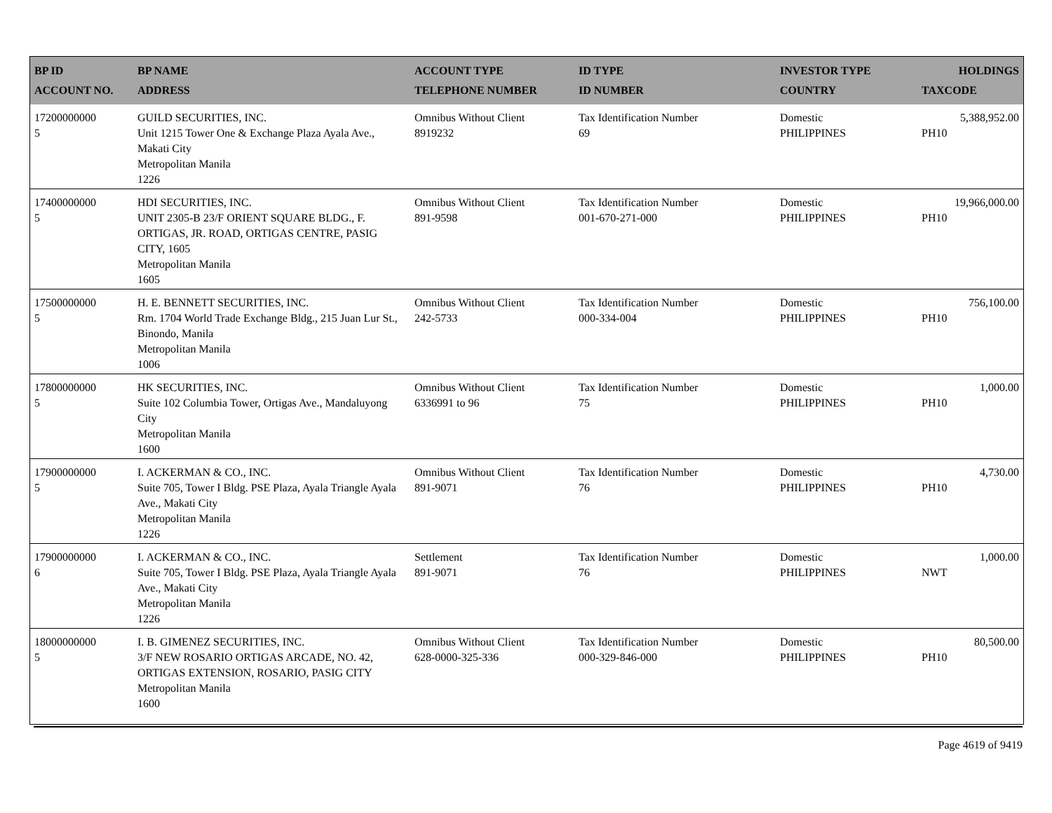| BP ID ACCOUNT NO. | BP NAME ADDRESS | ACCOUNT TYPE TELEPHONE NUMBER | ID TYPE ID NUMBER | INVESTOR TYPE COUNTRY | HOLDINGS TAXCODE |
| --- | --- | --- | --- | --- | --- |
| 17200000000 5 | GUILD SECURITIES, INC. Unit 1215 Tower One & Exchange Plaza Ayala Ave., Makati City Metropolitan Manila 1226 | Omnibus Without Client 8919232 | Tax Identification Number 69 | Domestic PHILIPPINES | 5,388,952.00 PH10 |
| 17400000000 5 | HDI SECURITIES, INC. UNIT 2305-B 23/F ORIENT SQUARE BLDG., F. ORTIGAS, JR. ROAD, ORTIGAS CENTRE, PASIG CITY, 1605 Metropolitan Manila 1605 | Omnibus Without Client 891-9598 | Tax Identification Number 001-670-271-000 | Domestic PHILIPPINES | 19,966,000.00 PH10 |
| 17500000000 5 | H. E. BENNETT SECURITIES, INC. Rm. 1704 World Trade Exchange Bldg., 215 Juan Lur St., Binondo, Manila Metropolitan Manila 1006 | Omnibus Without Client 242-5733 | Tax Identification Number 000-334-004 | Domestic PHILIPPINES | 756,100.00 PH10 |
| 17800000000 5 | HK SECURITIES, INC. Suite 102 Columbia Tower, Ortigas Ave., Mandaluyong City Metropolitan Manila 1600 | Omnibus Without Client 6336991 to 96 | Tax Identification Number 75 | Domestic PHILIPPINES | 1,000.00 PH10 |
| 17900000000 5 | I. ACKERMAN & CO., INC. Suite 705, Tower I Bldg. PSE Plaza, Ayala Triangle Ayala Ave., Makati City Metropolitan Manila 1226 | Omnibus Without Client 891-9071 | Tax Identification Number 76 | Domestic PHILIPPINES | 4,730.00 PH10 |
| 17900000000 6 | I. ACKERMAN & CO., INC. Suite 705, Tower I Bldg. PSE Plaza, Ayala Triangle Ayala Ave., Makati City Metropolitan Manila 1226 | Settlement 891-9071 | Tax Identification Number 76 | Domestic PHILIPPINES | 1,000.00 NWT |
| 18000000000 5 | I. B. GIMENEZ SECURITIES, INC. 3/F NEW ROSARIO ORTIGAS ARCADE, NO. 42, ORTIGAS EXTENSION, ROSARIO, PASIG CITY Metropolitan Manila 1600 | Omnibus Without Client 628-0000-325-336 | Tax Identification Number 000-329-846-000 | Domestic PHILIPPINES | 80,500.00 PH10 |
Page 4619 of 9419